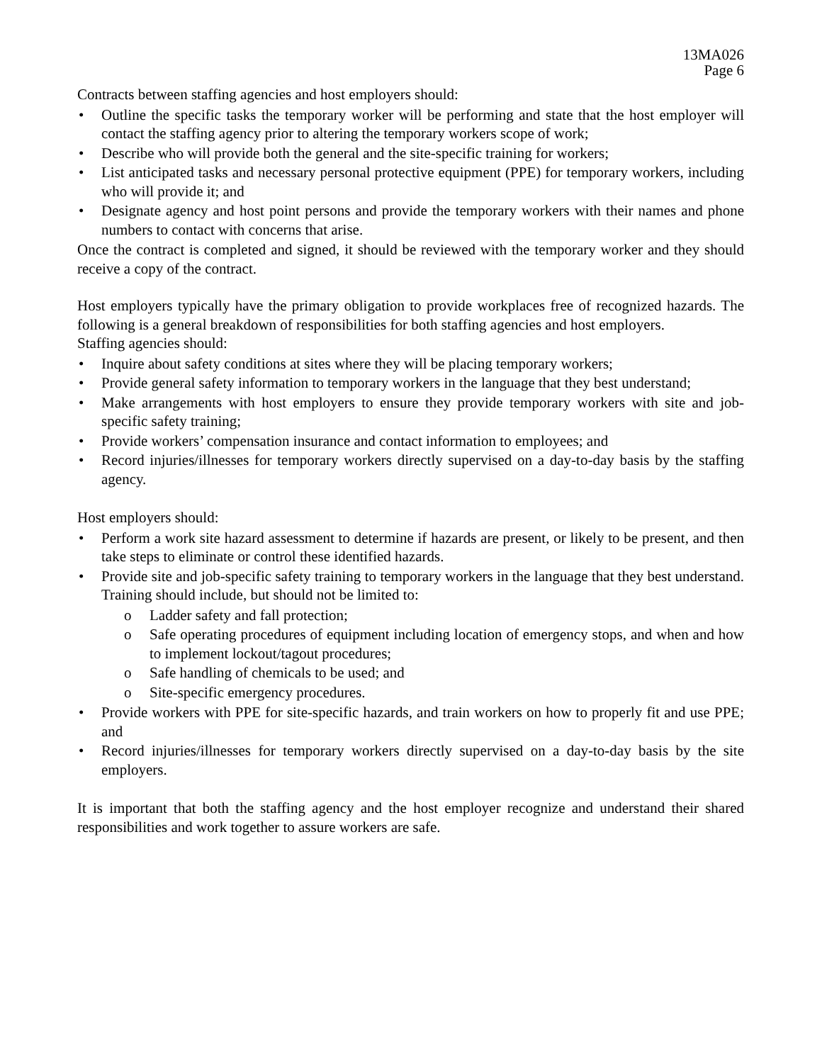13MA026
Page 6
Contracts between staffing agencies and host employers should:
• Outline the specific tasks the temporary worker will be performing and state that the host employer will contact the staffing agency prior to altering the temporary workers scope of work;
• Describe who will provide both the general and the site-specific training for workers;
• List anticipated tasks and necessary personal protective equipment (PPE) for temporary workers, including who will provide it; and
• Designate agency and host point persons and provide the temporary workers with their names and phone numbers to contact with concerns that arise.
Once the contract is completed and signed, it should be reviewed with the temporary worker and they should receive a copy of the contract.
Host employers typically have the primary obligation to provide workplaces free of recognized hazards. The following is a general breakdown of responsibilities for both staffing agencies and host employers.
Staffing agencies should:
• Inquire about safety conditions at sites where they will be placing temporary workers;
• Provide general safety information to temporary workers in the language that they best understand;
• Make arrangements with host employers to ensure they provide temporary workers with site and job-specific safety training;
• Provide workers’ compensation insurance and contact information to employees; and
• Record injuries/illnesses for temporary workers directly supervised on a day-to-day basis by the staffing agency.
Host employers should:
• Perform a work site hazard assessment to determine if hazards are present, or likely to be present, and then take steps to eliminate or control these identified hazards.
• Provide site and job-specific safety training to temporary workers in the language that they best understand. Training should include, but should not be limited to:
o Ladder safety and fall protection;
o Safe operating procedures of equipment including location of emergency stops, and when and how to implement lockout/tagout procedures;
o Safe handling of chemicals to be used; and
o Site-specific emergency procedures.
• Provide workers with PPE for site-specific hazards, and train workers on how to properly fit and use PPE; and
• Record injuries/illnesses for temporary workers directly supervised on a day-to-day basis by the site employers.
It is important that both the staffing agency and the host employer recognize and understand their shared responsibilities and work together to assure workers are safe.